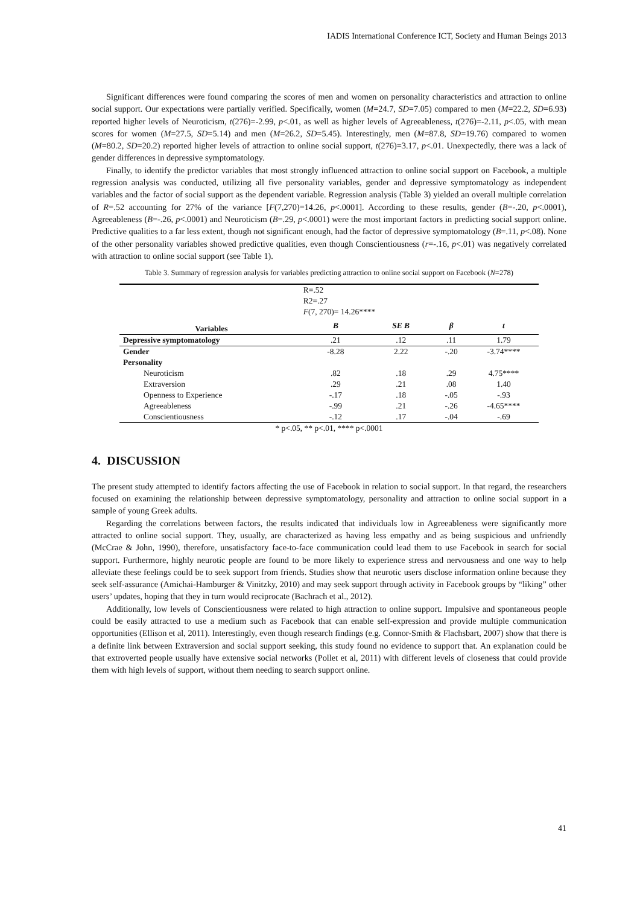IADIS International Conference ICT, Society and Human Beings 2013
Significant differences were found comparing the scores of men and women on personality characteristics and attraction to online social support. Our expectations were partially verified. Specifically, women (M=24.7, SD=7.05) compared to men (M=22.2, SD=6.93) reported higher levels of Neuroticism, t(276)=-2.99, p<.01, as well as higher levels of Agreeableness, t(276)=-2.11, p<.05, with mean scores for women (M=27.5, SD=5.14) and men (M=26.2, SD=5.45). Interestingly, men (M=87.8, SD=19.76) compared to women (M=80.2, SD=20.2) reported higher levels of attraction to online social support, t(276)=3.17, p<.01. Unexpectedly, there was a lack of gender differences in depressive symptomatology.
Finally, to identify the predictor variables that most strongly influenced attraction to online social support on Facebook, a multiple regression analysis was conducted, utilizing all five personality variables, gender and depressive symptomatology as independent variables and the factor of social support as the dependent variable. Regression analysis (Table 3) yielded an overall multiple correlation of R=.52 accounting for 27% of the variance [F(7,270)=14.26, p<.0001]. According to these results, gender (B=-.20, p<.0001), Agreeableness (B=-.26, p<.0001) and Neuroticism (B=.29, p<.0001) were the most important factors in predicting social support online. Predictive qualities to a far less extent, though not significant enough, had the factor of depressive symptomatology (B=.11, p<.08). None of the other personality variables showed predictive qualities, even though Conscientiousness (r=-.16, p<.01) was negatively correlated with attraction to online social support (see Table 1).
Table 3. Summary of regression analysis for variables predicting attraction to online social support on Facebook (N=278)
| | R=.52 R2=.27 F (7, 270)= 14.26**** | | | |
| Variables | B | SE B | β | t |
| Depressive symptomatology | .21 | .12 | .11 | 1.79 |
| Gender | -8.28 | 2.22 | -.20 | -3.74**** |
| Personality | | | | |
| Neuroticism | .82 | .18 | .29 | 4.75**** |
| Extraversion | .29 | .21 | .08 | 1.40 |
| Openness to Experience | -.17 | .18 | -.05 | -.93 |
| Agreeableness | -.99 | .21 | -.26 | -4.65**** |
| Conscientiousness | -.12 | .17 | -.04 | -.69 |
| * p<.05, ** p<.01, **** p<.0001 | | | | |
4. DISCUSSION
The present study attempted to identify factors affecting the use of Facebook in relation to social support. In that regard, the researchers focused on examining the relationship between depressive symptomatology, personality and attraction to online social support in a sample of young Greek adults.
Regarding the correlations between factors, the results indicated that individuals low in Agreeableness were significantly more attracted to online social support. They, usually, are characterized as having less empathy and as being suspicious and unfriendly (McCrae & John, 1990), therefore, unsatisfactory face-to-face communication could lead them to use Facebook in search for social support. Furthermore, highly neurotic people are found to be more likely to experience stress and nervousness and one way to help alleviate these feelings could be to seek support from friends. Studies show that neurotic users disclose information online because they seek self-assurance (Amichai-Hamburger & Vinitzky, 2010) and may seek support through activity in Facebook groups by “liking” other users’ updates, hoping that they in turn would reciprocate (Bachrach et al., 2012).
Additionally, low levels of Conscientiousness were related to high attraction to online support. Impulsive and spontaneous people could be easily attracted to use a medium such as Facebook that can enable self-expression and provide multiple communication opportunities (Ellison et al, 2011). Interestingly, even though research findings (e.g. Connor-Smith & Flachsbart, 2007) show that there is a definite link between Extraversion and social support seeking, this study found no evidence to support that. An explanation could be that extroverted people usually have extensive social networks (Pollet et al, 2011) with different levels of closeness that could provide them with high levels of support, without them needing to search support online.
41